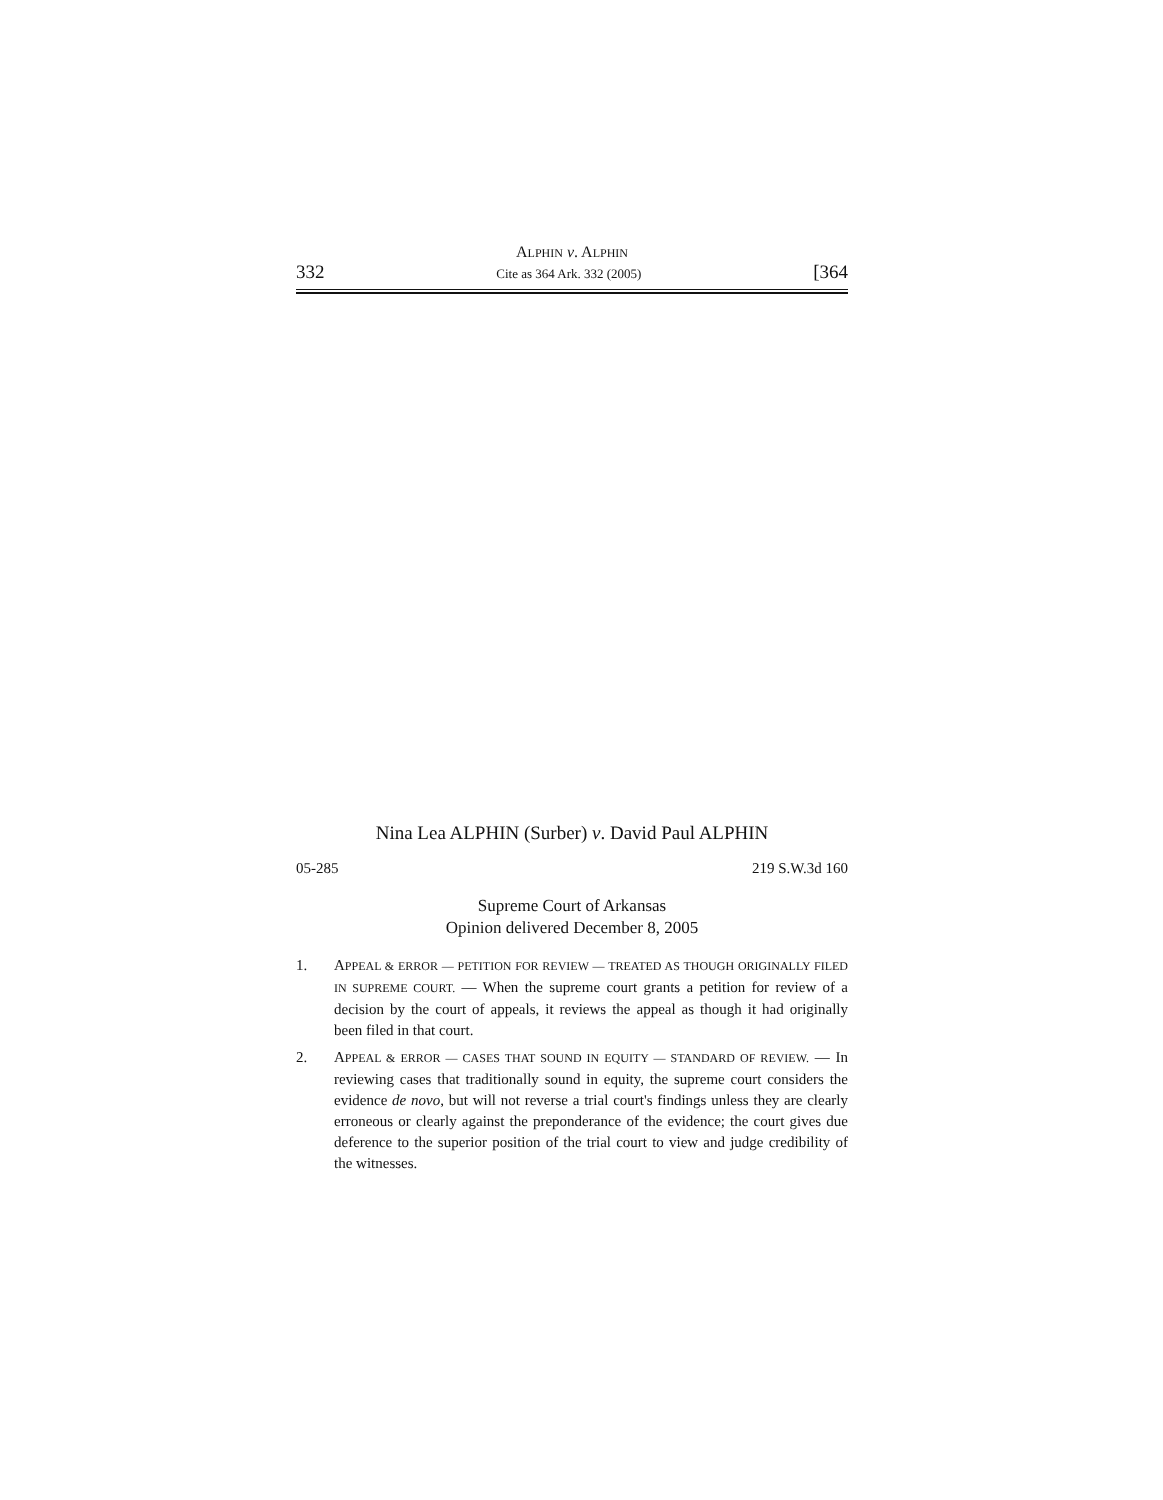ALPHIN v. ALPHIN
332 Cite as 364 Ark. 332 (2005) [364
Nina Lea ALPHIN (Surber) v. David Paul ALPHIN
05-285 219 S.W.3d 160
Supreme Court of Arkansas
Opinion delivered December 8, 2005
1. APPEAL & ERROR — PETITION FOR REVIEW — TREATED AS THOUGH ORIGINALLY FILED IN SUPREME COURT. — When the supreme court grants a petition for review of a decision by the court of appeals, it reviews the appeal as though it had originally been filed in that court.
2. APPEAL & ERROR — CASES THAT SOUND IN EQUITY — STANDARD OF REVIEW. — In reviewing cases that traditionally sound in equity, the supreme court considers the evidence de novo, but will not reverse a trial court's findings unless they are clearly erroneous or clearly against the preponderance of the evidence; the court gives due deference to the superior position of the trial court to view and judge credibility of the witnesses.